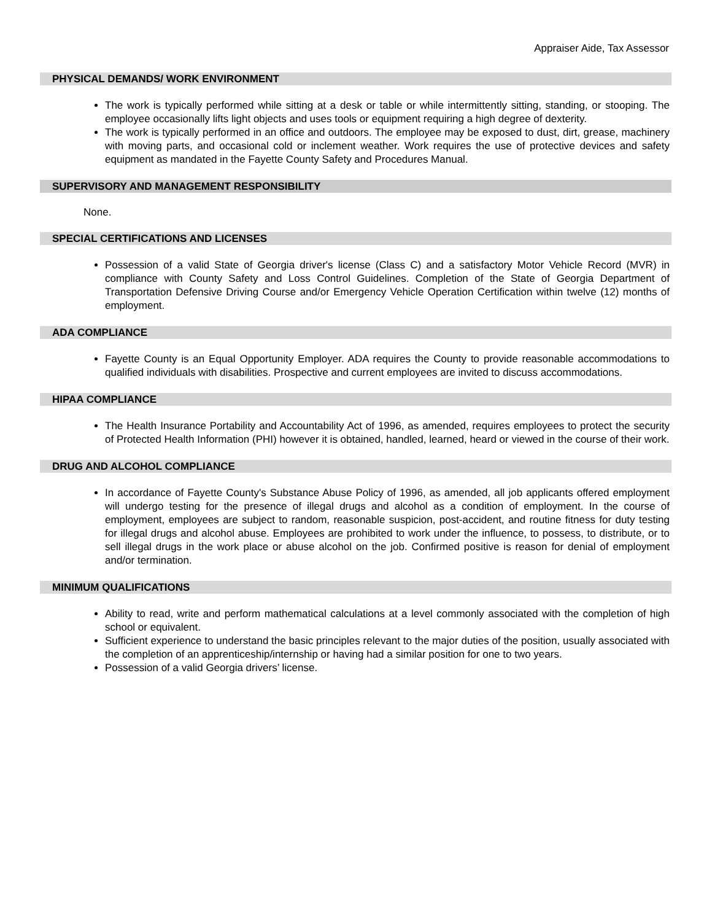Appraiser Aide, Tax Assessor
PHYSICAL DEMANDS/ WORK ENVIRONMENT
The work is typically performed while sitting at a desk or table or while intermittently sitting, standing, or stooping. The employee occasionally lifts light objects and uses tools or equipment requiring a high degree of dexterity.
The work is typically performed in an office and outdoors. The employee may be exposed to dust, dirt, grease, machinery with moving parts, and occasional cold or inclement weather. Work requires the use of protective devices and safety equipment as mandated in the Fayette County Safety and Procedures Manual.
SUPERVISORY AND MANAGEMENT RESPONSIBILITY
None.
SPECIAL CERTIFICATIONS AND LICENSES
Possession of a valid State of Georgia driver's license (Class C) and a satisfactory Motor Vehicle Record (MVR) in compliance with County Safety and Loss Control Guidelines. Completion of the State of Georgia Department of Transportation Defensive Driving Course and/or Emergency Vehicle Operation Certification within twelve (12) months of employment.
ADA COMPLIANCE
Fayette County is an Equal Opportunity Employer. ADA requires the County to provide reasonable accommodations to qualified individuals with disabilities. Prospective and current employees are invited to discuss accommodations.
HIPAA COMPLIANCE
The Health Insurance Portability and Accountability Act of 1996, as amended, requires employees to protect the security of Protected Health Information (PHI) however it is obtained, handled, learned, heard or viewed in the course of their work.
DRUG AND ALCOHOL COMPLIANCE
In accordance of Fayette County's Substance Abuse Policy of 1996, as amended, all job applicants offered employment will undergo testing for the presence of illegal drugs and alcohol as a condition of employment. In the course of employment, employees are subject to random, reasonable suspicion, post-accident, and routine fitness for duty testing for illegal drugs and alcohol abuse. Employees are prohibited to work under the influence, to possess, to distribute, or to sell illegal drugs in the work place or abuse alcohol on the job. Confirmed positive is reason for denial of employment and/or termination.
MINIMUM QUALIFICATIONS
Ability to read, write and perform mathematical calculations at a level commonly associated with the completion of high school or equivalent.
Sufficient experience to understand the basic principles relevant to the major duties of the position, usually associated with the completion of an apprenticeship/internship or having had a similar position for one to two years.
Possession of a valid Georgia drivers’ license.